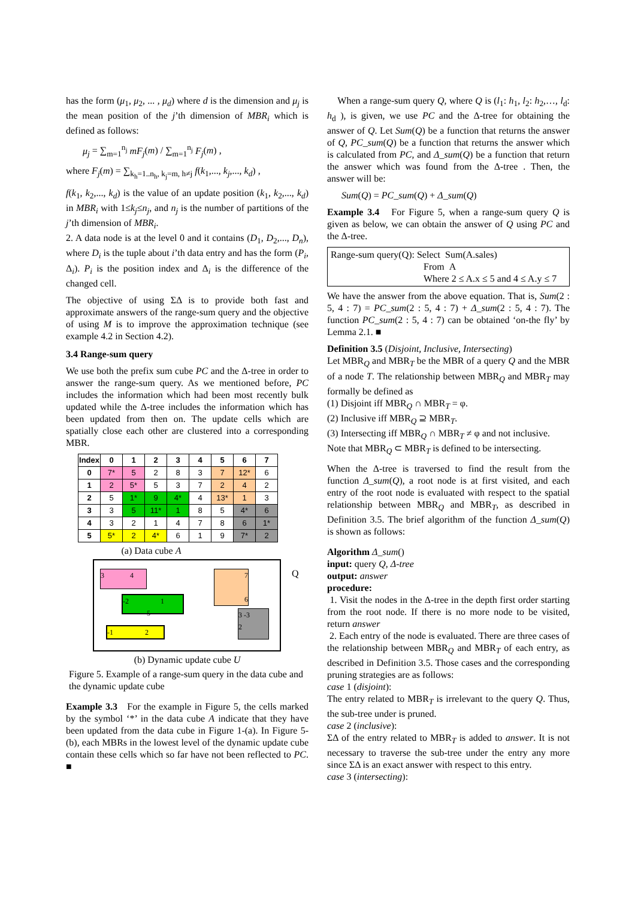has the form (μ<sub>1</sub>, μ<sub>2</sub>, ... , μ<sub>d</sub>) where d is the dimension and μ<sub>j</sub> is the mean position of the j’th dimension of MBR<sub>i</sub> which is defined as follows:
μ<sub>j</sub> = ∑<sub>m=1</sub><sup>n<sub>j</sub></sup> mF<sub>j</sub>(m) / ∑<sub>m=1</sub><sup>n<sub>j</sub></sup> F<sub>j</sub>(m) ,
where F<sub>j</sub>(m) = ∑<sub>k<sub>h</sub>=1..n<sub>h</sub>, k<sub>j</sub>=m, h≠j</sub> f(k<sub>1</sub>,..., k<sub>j</sub>,..., k<sub>d</sub>) ,
f(k<sub>1</sub>, k<sub>2</sub>,..., k<sub>d</sub>) is the value of an update position (k<sub>1</sub>, k<sub>2</sub>,..., k<sub>d</sub>) in MBR<sub>i</sub> with 1≤k<sub>j</sub>≤n<sub>j</sub>, and n<sub>j</sub> is the number of partitions of the j’th dimension of MBR<sub>i</sub>.
2. A data node is at the level 0 and it contains (D<sub>1</sub>, D<sub>2</sub>,..., D<sub>n</sub>), where D<sub>i</sub> is the tuple about i’th data entry and has the form (P<sub>i</sub>, Δ<sub>i</sub>). P<sub>i</sub> is the position index and Δ<sub>i</sub> is the difference of the changed cell.
The objective of using ΣΔ is to provide both fast and approximate answers of the range-sum query and the objective of using M is to improve the approximation technique (see example 4.2 in Section 4.2).
3.4 Range-sum query
We use both the prefix sum cube PC and the Δ-tree in order to answer the range-sum query. As we mentioned before, PC includes the information which had been most recently bulk updated while the Δ-tree includes the information which has been updated from then on. The update cells which are spatially close each other are clustered into a corresponding MBR.
| Index | 0 | 1 | 2 | 3 | 4 | 5 | 6 | 7 |
| --- | --- | --- | --- | --- | --- | --- | --- | --- |
| 0 | 7* | 5 | 2 | 8 | 3 | 7 | 12* | 6 |
| 1 | 2 | 5* | 5 | 3 | 7 | 2 | 4 | 2 |
| 2 | 5 | 1* | 9 | 4* | 4 | 13* | 1 | 3 |
| 3 | 3 | 5 | 11* | 1 | 8 | 5 | 4* | 6 |
| 4 | 3 | 2 | 1 | 4 | 7 | 8 | 6 | 1* |
| 5 | 5* | 2 | 4* | 6 | 1 | 9 | 7* | 2 |
(a) Data cube A
3 4
-2 1
5
-1 2
7
6
3 -3
2
Q
(b) Dynamic update cube U
Figure 5. Example of a range-sum query in the data cube and the dynamic update cube
Example 3.3 For the example in Figure 5, the cells marked by the symbol ‘*’ in the data cube A indicate that they have been updated from the data cube in Figure 1-(a). In Figure 5-(b), each MBRs in the lowest level of the dynamic update cube contain these cells which so far have not been reflected to PC. ■
When a range-sum query Q, where Q is (l<sub>1</sub>: h<sub>1</sub>, l<sub>2</sub>: h<sub>2</sub>,…, l<sub>d</sub>: h<sub>d</sub> ), is given, we use PC and the Δ-tree for obtaining the answer of Q. Let Sum(Q) be a function that returns the answer of Q, PC_sum(Q) be a function that returns the answer which is calculated from PC, and Δ_sum(Q) be a function that return the answer which was found from the Δ-tree . Then, the answer will be:
Sum(Q) = PC_sum(Q) + Δ_sum(Q)
Example 3.4 For Figure 5, when a range-sum query Q is given as below, we can obtain the answer of Q using PC and the Δ-tree.
Range-sum query(Q): Select Sum(A.sales)
From A
Where 2 ≤ A.x ≤ 5 and 4 ≤ A.y ≤ 7
We have the answer from the above equation. That is, Sum(2 : 5, 4 : 7) = PC_sum(2 : 5, 4 : 7) + Δ_sum(2 : 5, 4 : 7). The function PC_sum(2 : 5, 4 : 7) can be obtained ‘on-the fly’ by Lemma 2.1. ■
Definition 3.5 (Disjoint, Inclusive, Intersecting)
Let MBR<sub>Q</sub> and MBR<sub>T</sub> be the MBR of a query Q and the MBR of a node T. The relationship between MBR<sub>Q</sub> and MBR<sub>T</sub> may formally be defined as
(1) Disjoint iff MBR<sub>Q</sub> ∩ MBR<sub>T</sub> = φ.
(2) Inclusive iff MBR<sub>Q</sub> ⊇ MBR<sub>T</sub>.
(3) Intersecting iff MBR<sub>Q</sub> ∩ MBR<sub>T</sub> ≠ φ and not inclusive.
Note that MBR<sub>Q</sub> ⊂ MBR<sub>T</sub> is defined to be intersecting.
When the Δ-tree is traversed to find the result from the function Δ_sum(Q), a root node is at first visited, and each entry of the root node is evaluated with respect to the spatial relationship between MBR<sub>Q</sub> and MBR<sub>T</sub>, as described in Definition 3.5. The brief algorithm of the function Δ_sum(Q) is shown as follows:
Algorithm Δ_sum()
input: query Q, Δ-tree
output: answer
procedure:
1. Visit the nodes in the Δ-tree in the depth first order starting from the root node. If there is no more node to be visited, return answer
2. Each entry of the node is evaluated. There are three cases of the relationship between MBR<sub>Q</sub> and MBR<sub>T</sub> of each entry, as described in Definition 3.5. Those cases and the corresponding pruning strategies are as follows:
case 1 (disjoint):
The entry related to MBR<sub>T</sub> is irrelevant to the query Q. Thus, the sub-tree under is pruned.
case 2 (inclusive):
ΣΔ of the entry related to MBR<sub>T</sub> is added to answer. It is not necessary to traverse the sub-tree under the entry any more since ΣΔ is an exact answer with respect to this entry.
case 3 (intersecting):